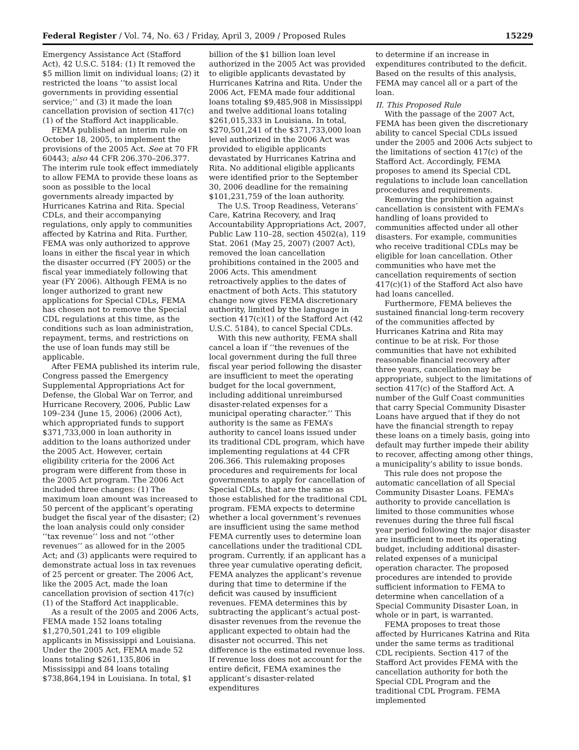Federal Register / Vol. 74, No. 63 / Friday, April 3, 2009 / Proposed Rules 15229
Emergency Assistance Act (Stafford Act), 42 U.S.C. 5184: (1) It removed the $5 million limit on individual loans; (2) it restricted the loans ‘‘to assist local governments in providing essential service;’’ and (3) it made the loan cancellation provision of section 417(c)(1) of the Stafford Act inapplicable.
FEMA published an interim rule on October 18, 2005, to implement the provisions of the 2005 Act. See at 70 FR 60443; also 44 CFR 206.370–206.377. The interim rule took effect immediately to allow FEMA to provide these loans as soon as possible to the local governments already impacted by Hurricanes Katrina and Rita. Special CDLs, and their accompanying regulations, only apply to communities affected by Katrina and Rita. Further, FEMA was only authorized to approve loans in either the fiscal year in which the disaster occurred (FY 2005) or the fiscal year immediately following that year (FY 2006). Although FEMA is no longer authorized to grant new applications for Special CDLs, FEMA has chosen not to remove the Special CDL regulations at this time, as the conditions such as loan administration, repayment, terms, and restrictions on the use of loan funds may still be applicable.
After FEMA published its interim rule, Congress passed the Emergency Supplemental Appropriations Act for Defense, the Global War on Terror, and Hurricane Recovery, 2006, Public Law 109–234 (June 15, 2006) (2006 Act), which appropriated funds to support $371,733,000 in loan authority in addition to the loans authorized under the 2005 Act. However, certain eligibility criteria for the 2006 Act program were different from those in the 2005 Act program. The 2006 Act included three changes: (1) The maximum loan amount was increased to 50 percent of the applicant’s operating budget the fiscal year of the disaster; (2) the loan analysis could only consider ‘‘tax revenue’’ loss and not ‘‘other revenues’’ as allowed for in the 2005 Act; and (3) applicants were required to demonstrate actual loss in tax revenues of 25 percent or greater. The 2006 Act, like the 2005 Act, made the loan cancellation provision of section 417(c)(1) of the Stafford Act inapplicable.
As a result of the 2005 and 2006 Acts, FEMA made 152 loans totaling $1,270,501,241 to 109 eligible applicants in Mississippi and Louisiana. Under the 2005 Act, FEMA made 52 loans totaling $261,135,806 in Mississippi and 84 loans totaling $738,864,194 in Louisiana. In total, $1
billion of the $1 billion loan level authorized in the 2005 Act was provided to eligible applicants devastated by Hurricanes Katrina and Rita. Under the 2006 Act, FEMA made four additional loans totaling $9,485,908 in Mississippi and twelve additional loans totaling $261,015,333 in Louisiana. In total, $270,501,241 of the $371,733,000 loan level authorized in the 2006 Act was provided to eligible applicants devastated by Hurricanes Katrina and Rita. No additional eligible applicants were identified prior to the September 30, 2006 deadline for the remaining $101,231,759 of the loan authority.
The U.S. Troop Readiness, Veterans’ Care, Katrina Recovery, and Iraq Accountability Appropriations Act, 2007, Public Law 110–28, section 4502(a), 119 Stat. 2061 (May 25, 2007) (2007 Act), removed the loan cancellation prohibitions contained in the 2005 and 2006 Acts. This amendment retroactively applies to the dates of enactment of both Acts. This statutory change now gives FEMA discretionary authority, limited by the language in section 417(c)(1) of the Stafford Act (42 U.S.C. 5184), to cancel Special CDLs.
With this new authority, FEMA shall cancel a loan if ‘‘the revenues of the local government during the full three fiscal year period following the disaster are insufficient to meet the operating budget for the local government, including additional unreimbursed disaster-related expenses for a municipal operating character.’’ This authority is the same as FEMA’s authority to cancel loans issued under its traditional CDL program, which have implementing regulations at 44 CFR 206.366. This rulemaking proposes procedures and requirements for local governments to apply for cancellation of Special CDLs, that are the same as those established for the traditional CDL program. FEMA expects to determine whether a local government’s revenues are insufficient using the same method FEMA currently uses to determine loan cancellations under the traditional CDL program. Currently, if an applicant has a three year cumulative operating deficit, FEMA analyzes the applicant’s revenue during that time to determine if the deficit was caused by insufficient revenues. FEMA determines this by subtracting the applicant’s actual post-disaster revenues from the revenue the applicant expected to obtain had the disaster not occurred. This net difference is the estimated revenue loss. If revenue loss does not account for the entire deficit, FEMA examines the applicant’s disaster-related expenditures
to determine if an increase in expenditures contributed to the deficit. Based on the results of this analysis, FEMA may cancel all or a part of the loan.
II. This Proposed Rule
With the passage of the 2007 Act, FEMA has been given the discretionary ability to cancel Special CDLs issued under the 2005 and 2006 Acts subject to the limitations of section 417(c) of the Stafford Act. Accordingly, FEMA proposes to amend its Special CDL regulations to include loan cancellation procedures and requirements.
Removing the prohibition against cancellation is consistent with FEMA’s handling of loans provided to communities affected under all other disasters. For example, communities who receive traditional CDLs may be eligible for loan cancellation. Other communities who have met the cancellation requirements of section 417(c)(1) of the Stafford Act also have had loans cancelled.
Furthermore, FEMA believes the sustained financial long-term recovery of the communities affected by Hurricanes Katrina and Rita may continue to be at risk. For those communities that have not exhibited reasonable financial recovery after three years, cancellation may be appropriate, subject to the limitations of section 417(c) of the Stafford Act. A number of the Gulf Coast communities that carry Special Community Disaster Loans have argued that if they do not have the financial strength to repay these loans on a timely basis, going into default may further impede their ability to recover, affecting among other things, a municipality’s ability to issue bonds.
This rule does not propose the automatic cancellation of all Special Community Disaster Loans. FEMA’s authority to provide cancellation is limited to those communities whose revenues during the three full fiscal year period following the major disaster are insufficient to meet its operating budget, including additional disaster-related expenses of a municipal operation character. The proposed procedures are intended to provide sufficient information to FEMA to determine when cancellation of a Special Community Disaster Loan, in whole or in part, is warranted.
FEMA proposes to treat those affected by Hurricanes Katrina and Rita under the same terms as traditional CDL recipients. Section 417 of the Stafford Act provides FEMA with the cancellation authority for both the Special CDL Program and the traditional CDL Program. FEMA implemented